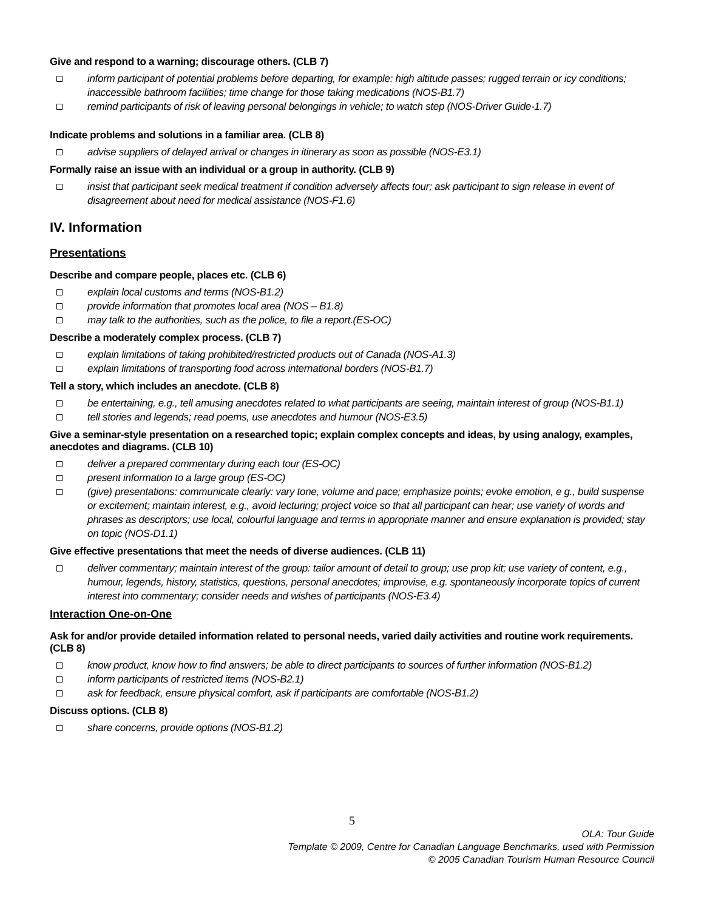Give and respond to a warning; discourage others. (CLB 7)
inform participant of potential problems before departing, for example: high altitude passes; rugged terrain or icy conditions; inaccessible bathroom facilities; time change for those taking medications (NOS-B1.7)
remind participants of risk of leaving personal belongings in vehicle; to watch step (NOS-Driver Guide-1.7)
Indicate problems and solutions in a familiar area. (CLB 8)
advise suppliers of delayed arrival or changes in itinerary as soon as possible (NOS-E3.1)
Formally raise an issue with an individual or a group in authority. (CLB 9)
insist that participant seek medical treatment if condition adversely affects tour; ask participant to sign release in event of disagreement about need for medical assistance (NOS-F1.6)
IV. Information
Presentations
Describe and compare people, places etc. (CLB 6)
explain local customs and terms (NOS-B1.2)
provide information that promotes local area (NOS – B1.8)
may talk to the authorities, such as the police, to file a report.(ES-OC)
Describe a moderately complex process. (CLB 7)
explain limitations of taking prohibited/restricted products out of Canada (NOS-A1.3)
explain limitations of transporting food across international borders (NOS-B1.7)
Tell a story, which includes an anecdote. (CLB 8)
be entertaining, e.g., tell amusing anecdotes related to what participants are seeing, maintain interest of group (NOS-B1.1)
tell stories and legends; read poems, use anecdotes and humour (NOS-E3.5)
Give a seminar-style presentation on a researched topic; explain complex concepts and ideas, by using analogy, examples, anecdotes and diagrams. (CLB 10)
deliver a prepared commentary during each tour (ES-OC)
present information to a large group (ES-OC)
(give) presentations: communicate clearly: vary tone, volume and pace; emphasize points; evoke emotion, e g., build suspense or excitement; maintain interest, e.g., avoid lecturing; project voice so that all participant can hear; use variety of words and phrases as descriptors; use local, colourful language and terms in appropriate manner and ensure explanation is provided; stay on topic (NOS-D1.1)
Give effective presentations that meet the needs of diverse audiences. (CLB 11)
deliver commentary; maintain interest of the group: tailor amount of detail to group; use prop kit; use variety of content, e.g., humour, legends, history, statistics, questions, personal anecdotes; improvise, e.g. spontaneously incorporate topics of current interest into commentary; consider needs and wishes of participants (NOS-E3.4)
Interaction One-on-One
Ask for and/or provide detailed information related to personal needs, varied daily activities and routine work requirements. (CLB 8)
know product, know how to find answers; be able to direct participants to sources of further information (NOS-B1.2)
inform participants of restricted items (NOS-B2.1)
ask for feedback, ensure physical comfort, ask if participants are comfortable (NOS-B1.2)
Discuss options. (CLB 8)
share concerns, provide options (NOS-B1.2)
5
OLA: Tour Guide
Template © 2009, Centre for Canadian Language Benchmarks, used with Permission
© 2005 Canadian Tourism Human Resource Council